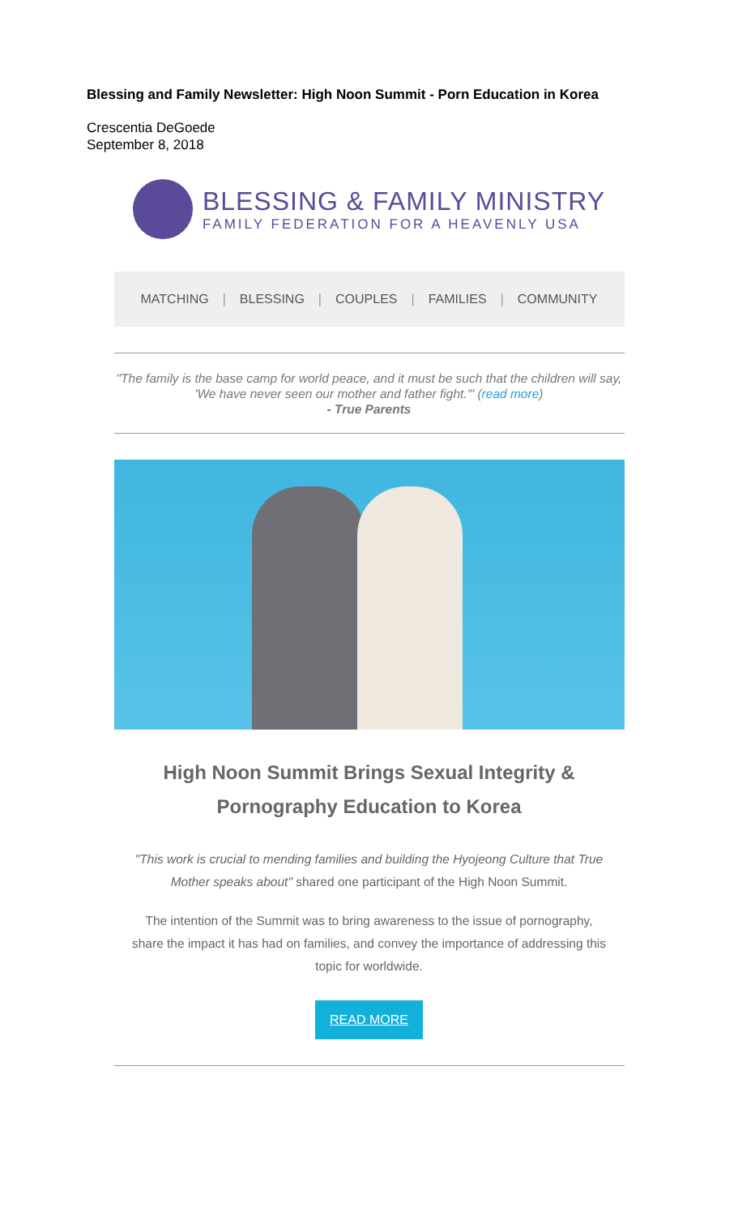Blessing and Family Newsletter: High Noon Summit - Porn Education in Korea
Crescentia DeGoede
September 8, 2018
BLESSING & FAMILY MINISTRY
FAMILY FEDERATION FOR A HEAVENLY USA
MATCHING | BLESSING | COUPLES | FAMILIES | COMMUNITY
"The family is the base camp for world peace, and it must be such that the children will say, 'We have never seen our mother and father fight.'" (read more)
- True Parents
High Noon Summit Brings Sexual Integrity &
Pornography Education to Korea
"This work is crucial to mending families and building the Hyojeong Culture that True Mother speaks about" shared one participant of the High Noon Summit.
The intention of the Summit was to bring awareness to the issue of pornography, share the impact it has had on families, and convey the importance of addressing this topic for worldwide.
READ MORE